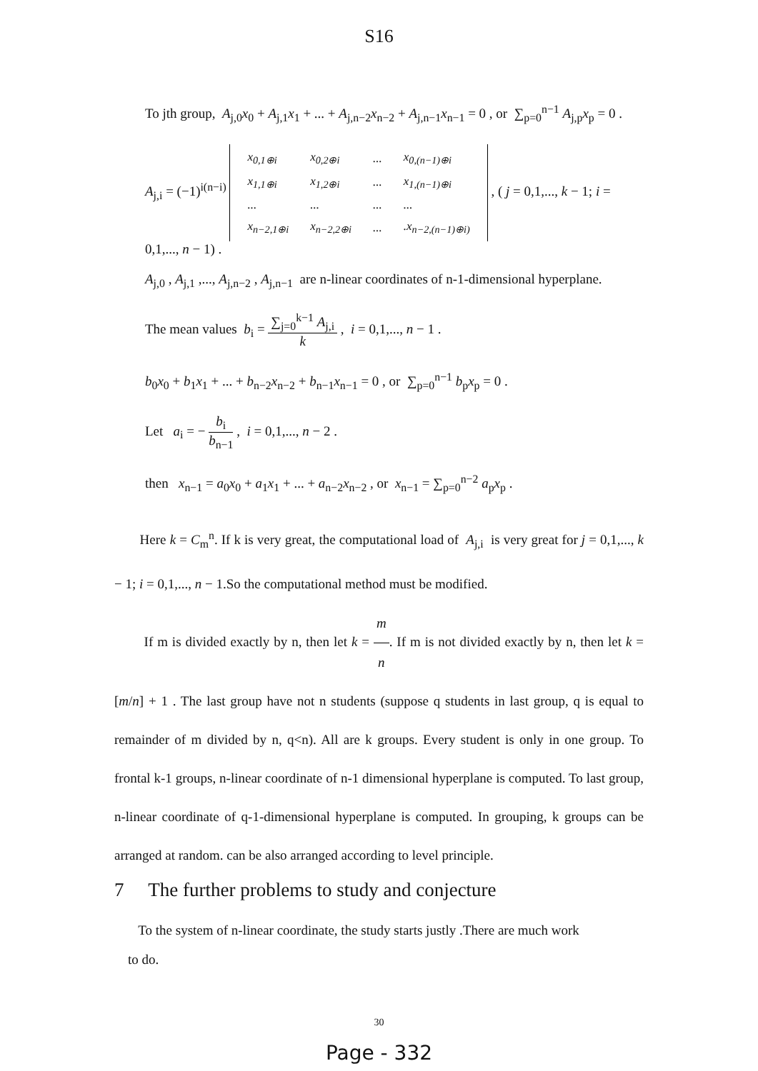S16
To jth group, A<sub>j,0</sub>x<sub>0</sub> + A<sub>j,1</sub>x<sub>1</sub> + ... + A<sub>j,n−2</sub>x<sub>n−2</sub> + A<sub>j,n−1</sub>x<sub>n−1</sub> = 0 , or ∑<sub>p=0</sub><sup>n−1</sup> A<sub>j,p</sub>x<sub>p</sub> = 0 .
A<sub>j,i</sub> = (−1)<sup>i(n−i)</sup>
| x<sub>0,1⊕i</sub> | x<sub>0,2⊕i</sub> | ... | x<sub>0,(n−1)⊕i</sub> |
| x<sub>1,1⊕i</sub> | x<sub>1,2⊕i</sub> | ... | x<sub>1,(n−1)⊕i</sub> |
| ... | ... | ... | ... |
| x<sub>n−2,1⊕i</sub> | x<sub>n−2,2⊕i</sub> | ... | .x<sub>n−2,(n−1)⊕i)</sub> |
, ( j = 0,1,..., k − 1; i = 0,1,..., n − 1) .
A<sub>j,0</sub> , A<sub>j,1</sub> ,..., A<sub>j,n−2</sub> , A<sub>j,n−1</sub> are n-linear coordinates of n-1-dimensional hyperplane.
The mean values b<sub>i</sub> = ∑<sub>j=0</sub><sup>k−1</sup> A<sub>j,i</sub> k , i = 0,1,..., n − 1 .
b<sub>0</sub>x<sub>0</sub> + b<sub>1</sub>x<sub>1</sub> + ... + b<sub>n−2</sub>x<sub>n−2</sub> + b<sub>n−1</sub>x<sub>n−1</sub> = 0 , or ∑<sub>p=0</sub><sup>n−1</sup> b<sub>p</sub>x<sub>p</sub> = 0 .
Let a<sub>i</sub> = − b<sub>i</sub> b<sub>n−1</sub> , i = 0,1,..., n − 2 .
then x<sub>n−1</sub> = a<sub>0</sub>x<sub>0</sub> + a<sub>1</sub>x<sub>1</sub> + ... + a<sub>n−2</sub>x<sub>n−2</sub> , or x<sub>n−1</sub> = ∑<sub>p=0</sub><sup>n−2</sup> a<sub>p</sub>x<sub>p</sub> .
Here k = C<sub>m</sub><sup>n</sup>. If k is very great, the computational load of A<sub>j,i</sub> is very great for j = 0,1,..., k − 1; i = 0,1,..., n − 1.So the computational method must be modified.
If m is divided exactly by n, then let k = m n. If m is not divided exactly by n, then let k = [m/n] + 1 . The last group have not n students (suppose q students in last group, q is equal to remainder of m divided by n, q<n). All are k groups. Every student is only in one group. To frontal k-1 groups, n-linear coordinate of n-1 dimensional hyperplane is computed. To last group, n-linear coordinate of q-1-dimensional hyperplane is computed. In grouping, k groups can be arranged at random. can be also arranged according to level principle.
7 The further problems to study and conjecture
To the system of n-linear coordinate, the study starts justly .There are much work
to do.
30
Page - 332